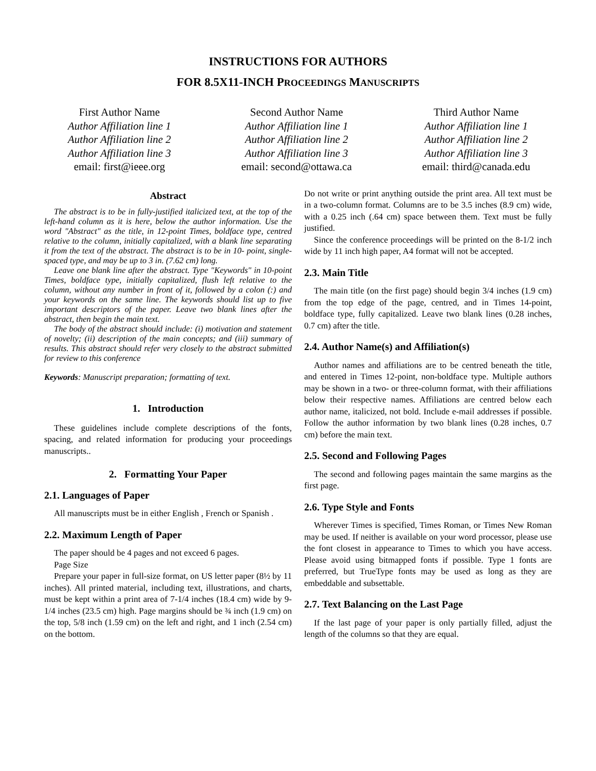INSTRUCTIONS FOR AUTHORS
FOR 8.5X11-INCH PROCEEDINGS MANUSCRIPTS
First Author Name
Author Affiliation line 1
Author Affiliation line 2
Author Affiliation line 3
email: first@ieee.org
Second Author Name
Author Affiliation line 1
Author Affiliation line 2
Author Affiliation line 3
email: second@ottawa.ca
Third Author Name
Author Affiliation line 1
Author Affiliation line 2
Author Affiliation line 3
email: third@canada.edu
Abstract
The abstract is to be in fully-justified italicized text, at the top of the left-hand column as it is here, below the author information. Use the word "Abstract" as the title, in 12-point Times, boldface type, centred relative to the column, initially capitalized, with a blank line separating it from the text of the abstract. The abstract is to be in 10- point, single-spaced type, and may be up to 3 in. (7.62 cm) long.
Leave one blank line after the abstract. Type "Keywords" in 10-point Times, boldface type, initially capitalized, flush left relative to the column, without any number in front of it, followed by a colon (:) and your keywords on the same line. The keywords should list up to five important descriptors of the paper. Leave two blank lines after the abstract, then begin the main text.
The body of the abstract should include: (i) motivation and statement of novelty; (ii) description of the main concepts; and (iii) summary of results. This abstract should refer very closely to the abstract submitted for review to this conference
Keywords: Manuscript preparation; formatting of text.
1. Introduction
These guidelines include complete descriptions of the fonts, spacing, and related information for producing your proceedings manuscripts..
2. Formatting Your Paper
2.1. Languages of Paper
All manuscripts must be in either English , French or Spanish .
2.2. Maximum Length of Paper
The paper should be 4 pages and not exceed 6 pages.
Page Size
Prepare your paper in full-size format, on US letter paper (8½ by 11 inches). All printed material, including text, illustrations, and charts, must be kept within a print area of 7-1/4 inches (18.4 cm) wide by 9-1/4 inches (23.5 cm) high. Page margins should be ¾ inch (1.9 cm) on the top, 5/8 inch (1.59 cm) on the left and right, and 1 inch (2.54 cm) on the bottom.
Do not write or print anything outside the print area. All text must be in a two-column format. Columns are to be 3.5 inches (8.9 cm) wide, with a 0.25 inch (.64 cm) space between them. Text must be fully justified.
Since the conference proceedings will be printed on the 8-1/2 inch wide by 11 inch high paper, A4 format will not be accepted.
2.3. Main Title
The main title (on the first page) should begin 3/4 inches (1.9 cm) from the top edge of the page, centred, and in Times 14-point, boldface type, fully capitalized. Leave two blank lines (0.28 inches, 0.7 cm) after the title.
2.4. Author Name(s) and Affiliation(s)
Author names and affiliations are to be centred beneath the title, and entered in Times 12-point, non-boldface type. Multiple authors may be shown in a two- or three-column format, with their affiliations below their respective names. Affiliations are centred below each author name, italicized, not bold. Include e-mail addresses if possible. Follow the author information by two blank lines (0.28 inches, 0.7 cm) before the main text.
2.5. Second and Following Pages
The second and following pages maintain the same margins as the first page.
2.6. Type Style and Fonts
Wherever Times is specified, Times Roman, or Times New Roman may be used. If neither is available on your word processor, please use the font closest in appearance to Times to which you have access. Please avoid using bitmapped fonts if possible. Type 1 fonts are preferred, but TrueType fonts may be used as long as they are embeddable and subsettable.
2.7. Text Balancing on the Last Page
If the last page of your paper is only partially filled, adjust the length of the columns so that they are equal.